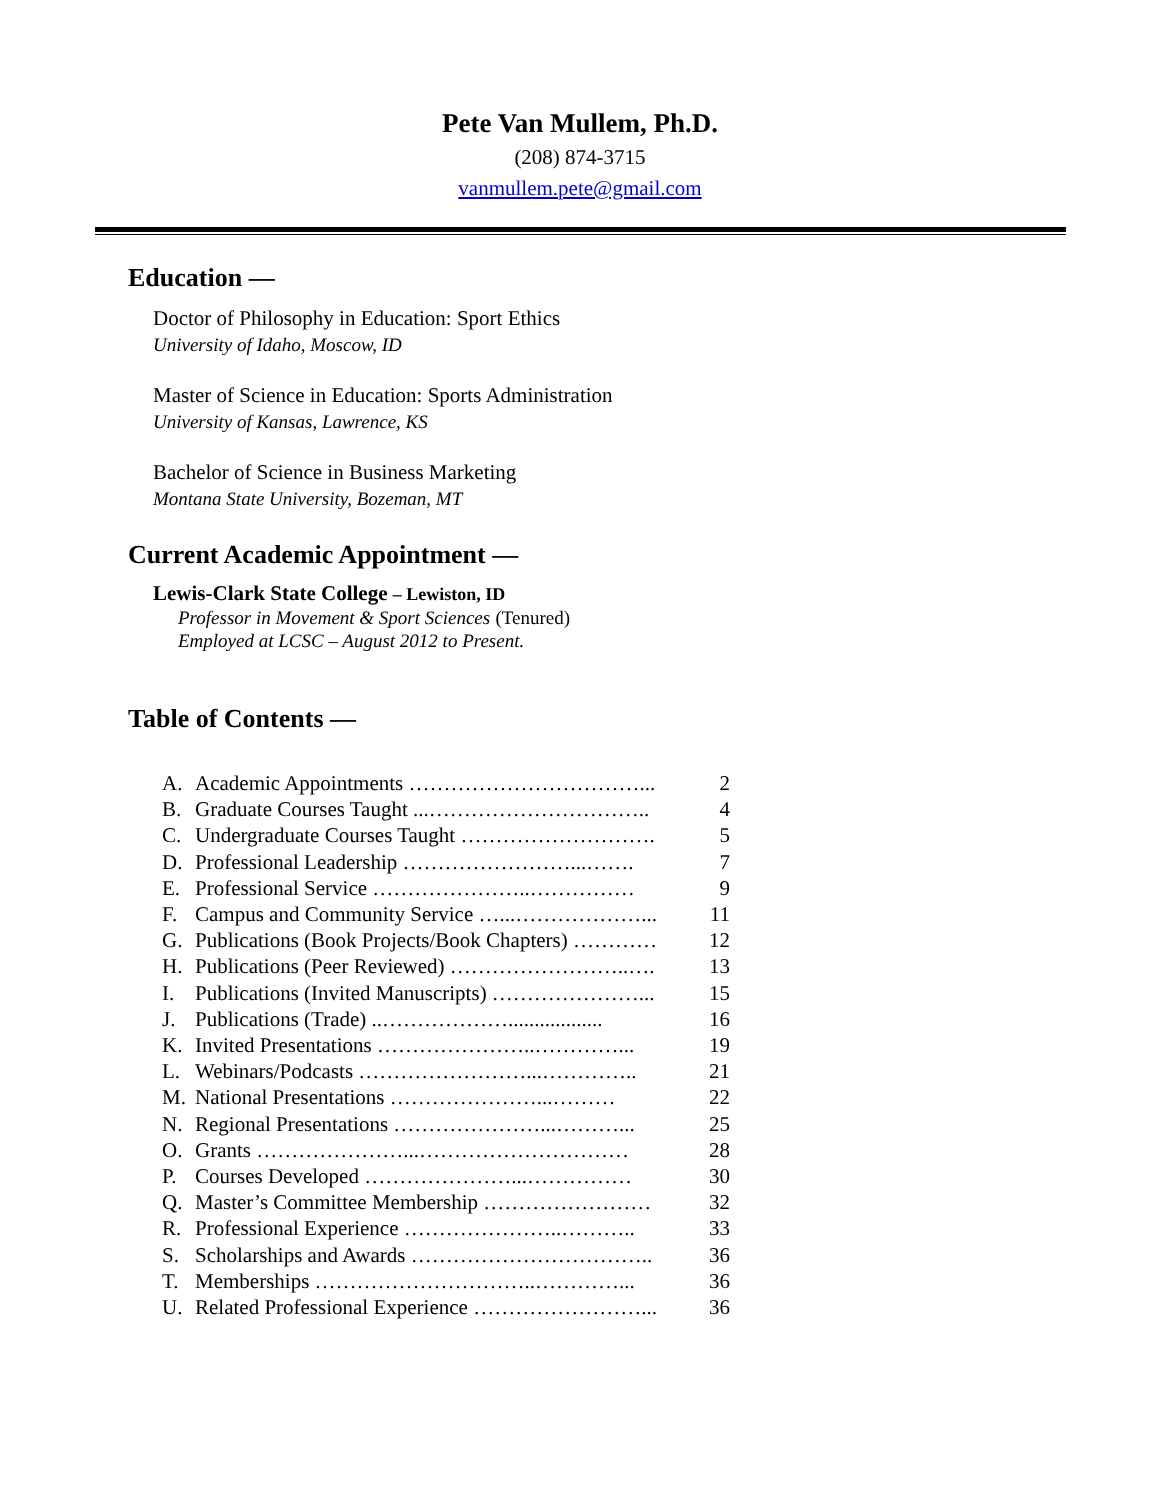Pete Van Mullem, Ph.D.
(208) 874-3715
vanmullem.pete@gmail.com
Education —
Doctor of Philosophy in Education: Sport Ethics
University of Idaho, Moscow, ID
Master of Science in Education: Sports Administration
University of Kansas, Lawrence, KS
Bachelor of Science in Business Marketing
Montana State University, Bozeman, MT
Current Academic Appointment —
Lewis-Clark State College – Lewiston, ID
Professor in Movement & Sport Sciences (Tenured)
Employed at LCSC – August 2012 to Present.
Table of Contents —
A. Academic Appointments ……………………………... 2
B. Graduate Courses Taught ...………………………….. 4
C. Undergraduate Courses Taught ………………………. 5
D. Professional Leadership ……………………...……. 7
E. Professional Service …………………..…………… 9
F. Campus and Community Service …...………………... 11
G. Publications (Book Projects/Book Chapters) ………… 12
H. Publications (Peer Reviewed) ……………………..…. 13
I. Publications (Invited Manuscripts) …………………... 15
J. Publications (Trade) ..……………….................. 16
K. Invited Presentations …………………..…………... 19
L. Webinars/Podcasts ……………………...………….. 21
M. National Presentations …………………...……… 22
N. Regional Presentations …………………...………... 25
O. Grants …………………...………………………… 28
P. Courses Developed …………………...…………… 30
Q. Master’s Committee Membership …………………… 32
R. Professional Experience …………………..……….. 33
S. Scholarships and Awards …………………………….. 36
T. Memberships …………………………..…………... 36
U. Related Professional Experience ……………………... 36